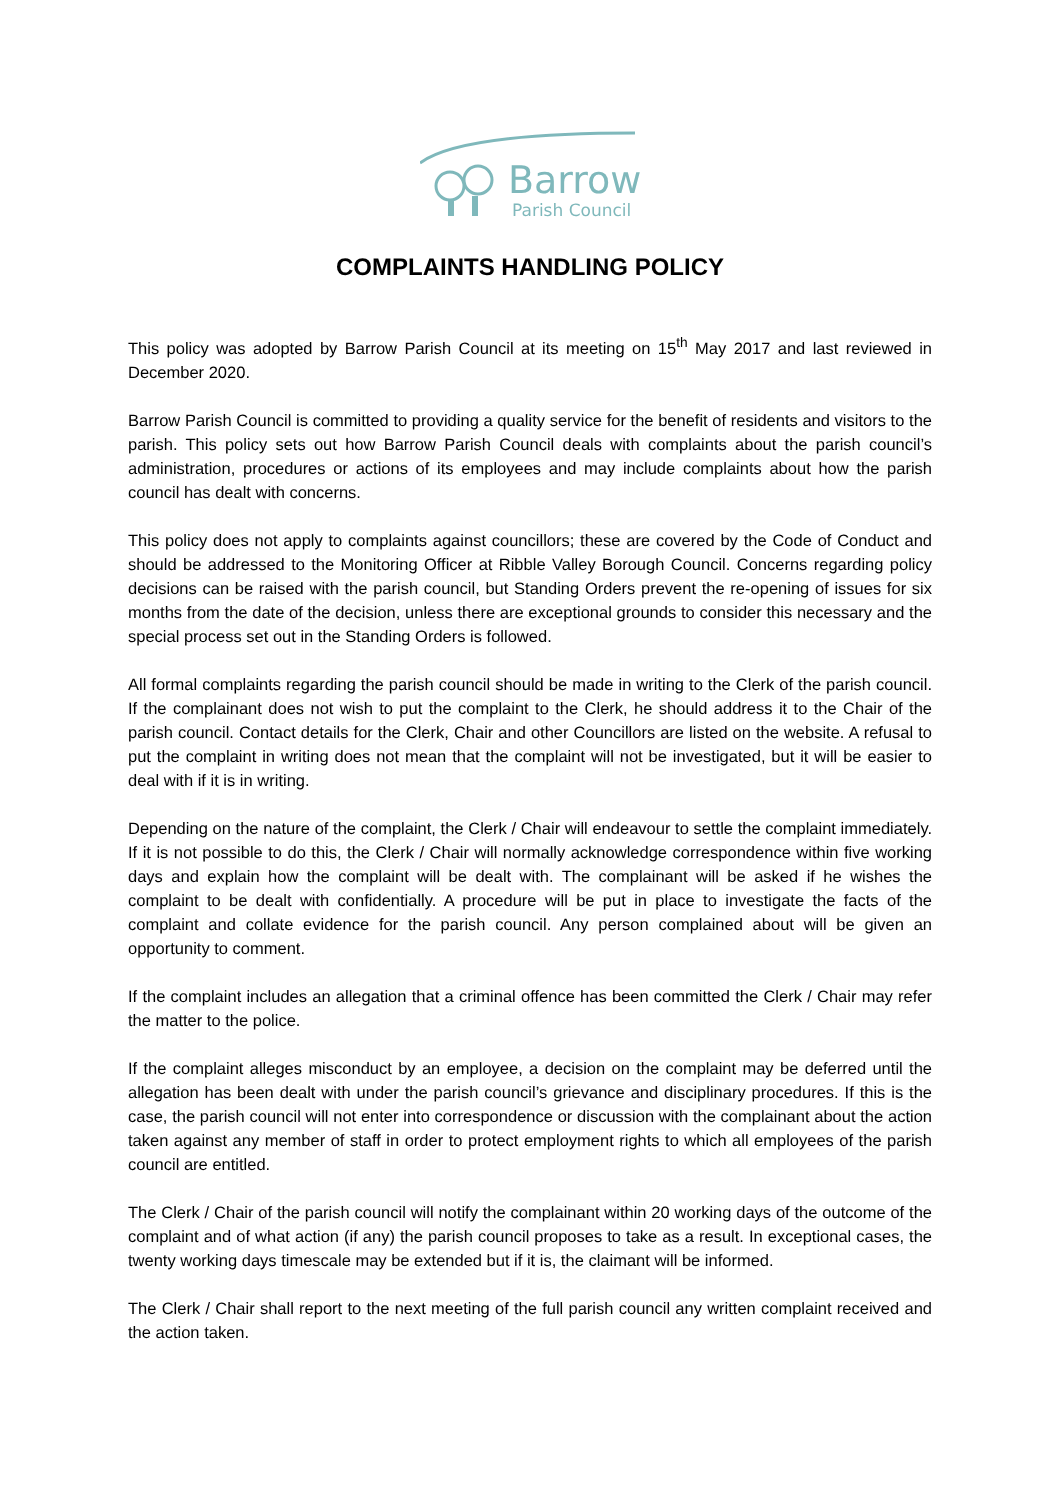Barrow
Parish Council
COMPLAINTS HANDLING POLICY
This policy was adopted by Barrow Parish Council at its meeting on 15<sup>th</sup> May 2017 and last reviewed in December 2020.
Barrow Parish Council is committed to providing a quality service for the benefit of residents and visitors to the parish. This policy sets out how Barrow Parish Council deals with complaints about the parish council’s administration, procedures or actions of its employees and may include complaints about how the parish council has dealt with concerns.
This policy does not apply to complaints against councillors; these are covered by the Code of Conduct and should be addressed to the Monitoring Officer at Ribble Valley Borough Council. Concerns regarding policy decisions can be raised with the parish council, but Standing Orders prevent the re-opening of issues for six months from the date of the decision, unless there are exceptional grounds to consider this necessary and the special process set out in the Standing Orders is followed.
All formal complaints regarding the parish council should be made in writing to the Clerk of the parish council. If the complainant does not wish to put the complaint to the Clerk, he should address it to the Chair of the parish council. Contact details for the Clerk, Chair and other Councillors are listed on the website. A refusal to put the complaint in writing does not mean that the complaint will not be investigated, but it will be easier to deal with if it is in writing.
Depending on the nature of the complaint, the Clerk / Chair will endeavour to settle the complaint immediately. If it is not possible to do this, the Clerk / Chair will normally acknowledge correspondence within five working days and explain how the complaint will be dealt with. The complainant will be asked if he wishes the complaint to be dealt with confidentially. A procedure will be put in place to investigate the facts of the complaint and collate evidence for the parish council. Any person complained about will be given an opportunity to comment.
If the complaint includes an allegation that a criminal offence has been committed the Clerk / Chair may refer the matter to the police.
If the complaint alleges misconduct by an employee, a decision on the complaint may be deferred until the allegation has been dealt with under the parish council’s grievance and disciplinary procedures. If this is the case, the parish council will not enter into correspondence or discussion with the complainant about the action taken against any member of staff in order to protect employment rights to which all employees of the parish council are entitled.
The Clerk / Chair of the parish council will notify the complainant within 20 working days of the outcome of the complaint and of what action (if any) the parish council proposes to take as a result. In exceptional cases, the twenty working days timescale may be extended but if it is, the claimant will be informed.
The Clerk / Chair shall report to the next meeting of the full parish council any written complaint received and the action taken.